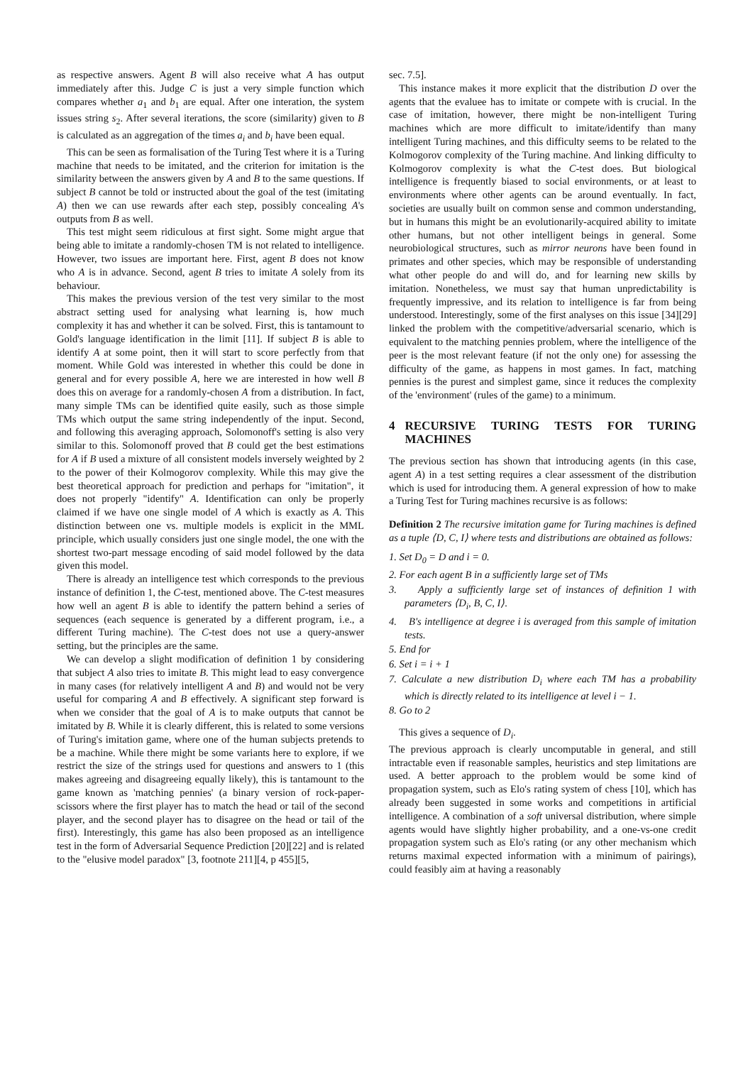as respective answers. Agent B will also receive what A has output immediately after this. Judge C is just a very simple function which compares whether a<sub>1</sub> and b<sub>1</sub> are equal. After one interation, the system issues string s<sub>2</sub>. After several iterations, the score (similarity) given to B is calculated as an aggregation of the times a<sub>i</sub> and b<sub>i</sub> have been equal.
This can be seen as formalisation of the Turing Test where it is a Turing machine that needs to be imitated, and the criterion for imitation is the similarity between the answers given by A and B to the same questions. If subject B cannot be told or instructed about the goal of the test (imitating A) then we can use rewards after each step, possibly concealing A's outputs from B as well.
This test might seem ridiculous at first sight. Some might argue that being able to imitate a randomly-chosen TM is not related to intelligence. However, two issues are important here. First, agent B does not know who A is in advance. Second, agent B tries to imitate A solely from its behaviour.
This makes the previous version of the test very similar to the most abstract setting used for analysing what learning is, how much complexity it has and whether it can be solved. First, this is tantamount to Gold's language identification in the limit [11]. If subject B is able to identify A at some point, then it will start to score perfectly from that moment. While Gold was interested in whether this could be done in general and for every possible A, here we are interested in how well B does this on average for a randomly-chosen A from a distribution. In fact, many simple TMs can be identified quite easily, such as those simple TMs which output the same string independently of the input. Second, and following this averaging approach, Solomonoff's setting is also very similar to this. Solomonoff proved that B could get the best estimations for A if B used a mixture of all consistent models inversely weighted by 2 to the power of their Kolmogorov complexity. While this may give the best theoretical approach for prediction and perhaps for "imitation", it does not properly "identify" A. Identification can only be properly claimed if we have one single model of A which is exactly as A. This distinction between one vs. multiple models is explicit in the MML principle, which usually considers just one single model, the one with the shortest two-part message encoding of said model followed by the data given this model.
There is already an intelligence test which corresponds to the previous instance of definition 1, the C-test, mentioned above. The C-test measures how well an agent B is able to identify the pattern behind a series of sequences (each sequence is generated by a different program, i.e., a different Turing machine). The C-test does not use a query-answer setting, but the principles are the same.
We can develop a slight modification of definition 1 by considering that subject A also tries to imitate B. This might lead to easy convergence in many cases (for relatively intelligent A and B) and would not be very useful for comparing A and B effectively. A significant step forward is when we consider that the goal of A is to make outputs that cannot be imitated by B. While it is clearly different, this is related to some versions of Turing's imitation game, where one of the human subjects pretends to be a machine. While there might be some variants here to explore, if we restrict the size of the strings used for questions and answers to 1 (this makes agreeing and disagreeing equally likely), this is tantamount to the game known as 'matching pennies' (a binary version of rock-paper-scissors where the first player has to match the head or tail of the second player, and the second player has to disagree on the head or tail of the first). Interestingly, this game has also been proposed as an intelligence test in the form of Adversarial Sequence Prediction [20][22] and is related to the "elusive model paradox" [3, footnote 211][4, p 455][5,
sec. 7.5].
This instance makes it more explicit that the distribution D over the agents that the evaluee has to imitate or compete with is crucial. In the case of imitation, however, there might be non-intelligent Turing machines which are more difficult to imitate/identify than many intelligent Turing machines, and this difficulty seems to be related to the Kolmogorov complexity of the Turing machine. And linking difficulty to Kolmogorov complexity is what the C-test does. But biological intelligence is frequently biased to social environments, or at least to environments where other agents can be around eventually. In fact, societies are usually built on common sense and common understanding, but in humans this might be an evolutionarily-acquired ability to imitate other humans, but not other intelligent beings in general. Some neurobiological structures, such as mirror neurons have been found in primates and other species, which may be responsible of understanding what other people do and will do, and for learning new skills by imitation. Nonetheless, we must say that human unpredictability is frequently impressive, and its relation to intelligence is far from being understood. Interestingly, some of the first analyses on this issue [34][29] linked the problem with the competitive/adversarial scenario, which is equivalent to the matching pennies problem, where the intelligence of the peer is the most relevant feature (if not the only one) for assessing the difficulty of the game, as happens in most games. In fact, matching pennies is the purest and simplest game, since it reduces the complexity of the 'environment' (rules of the game) to a minimum.
4 RECURSIVE TURING TESTS FOR TURING MACHINES
The previous section has shown that introducing agents (in this case, agent A) in a test setting requires a clear assessment of the distribution which is used for introducing them. A general expression of how to make a Turing Test for Turing machines recursive is as follows:
Definition 2 The recursive imitation game for Turing machines is defined as a tuple ⟨D, C, I⟩ where tests and distributions are obtained as follows:
1. Set D<sub>0</sub> = D and i = 0.
2. For each agent B in a sufficiently large set of TMs
3. Apply a sufficiently large set of instances of definition 1 with parameters ⟨D<sub>i</sub>, B, C, I⟩.
4. B's intelligence at degree i is averaged from this sample of imitation tests.
5. End for
6. Set i = i + 1
7. Calculate a new distribution D<sub>i</sub> where each TM has a probability which is directly related to its intelligence at level i − 1.
8. Go to 2
This gives a sequence of D<sub>i</sub>.
The previous approach is clearly uncomputable in general, and still intractable even if reasonable samples, heuristics and step limitations are used. A better approach to the problem would be some kind of propagation system, such as Elo's rating system of chess [10], which has already been suggested in some works and competitions in artificial intelligence. A combination of a soft universal distribution, where simple agents would have slightly higher probability, and a one-vs-one credit propagation system such as Elo's rating (or any other mechanism which returns maximal expected information with a minimum of pairings), could feasibly aim at having a reasonably